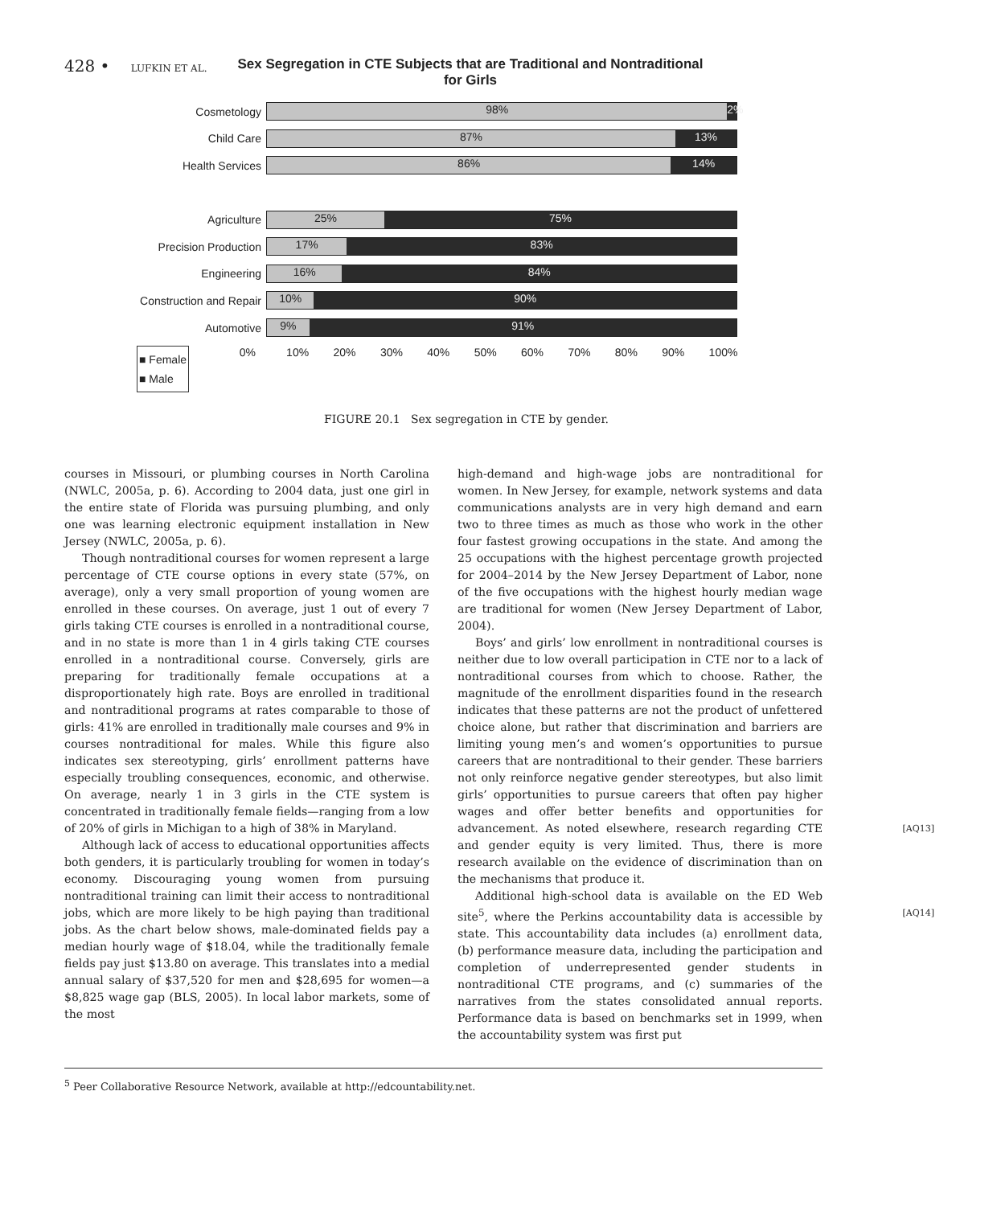428 • LUFKIN ET AL.
Sex Segregation in CTE Subjects that are Traditional and Nontraditional
for Girls
Cosmetology
98% 2%
Child Care
87% 13%
Health Services
86% 14%
Agriculture
25% 75%
Precision Production
17% 83%
Engineering
16% 84%
Construction and Repair
10% 90%
Automotive
9% 91%
■ Female
■ Male
0% 10% 20% 30% 40% 50% 60% 70% 80% 90% 100%
FIGURE 20.1 Sex segregation in CTE by gender.
courses in Missouri, or plumbing courses in North Carolina (NWLC, 2005a, p. 6). According to 2004 data, just one girl in the entire state of Florida was pursuing plumbing, and only one was learning electronic equipment installation in New Jersey (NWLC, 2005a, p. 6).
Though nontraditional courses for women represent a large percentage of CTE course options in every state (57%, on average), only a very small proportion of young women are enrolled in these courses. On average, just 1 out of every 7 girls taking CTE courses is enrolled in a nontraditional course, and in no state is more than 1 in 4 girls taking CTE courses enrolled in a nontraditional course. Conversely, girls are preparing for traditionally female occupations at a disproportionately high rate. Boys are enrolled in traditional and nontraditional programs at rates comparable to those of girls: 41% are enrolled in traditionally male courses and 9% in courses nontraditional for males. While this figure also indicates sex stereotyping, girls’ enrollment patterns have especially troubling consequences, economic, and otherwise. On average, nearly 1 in 3 girls in the CTE system is concentrated in traditionally female fields—ranging from a low of 20% of girls in Michigan to a high of 38% in Maryland.
Although lack of access to educational opportunities affects both genders, it is particularly troubling for women in today’s economy. Discouraging young women from pursuing nontraditional training can limit their access to nontraditional jobs, which are more likely to be high paying than traditional jobs. As the chart below shows, male-dominated fields pay a median hourly wage of $18.04, while the traditionally female fields pay just $13.80 on average. This translates into a medial annual salary of $37,520 for men and $28,695 for women—a $8,825 wage gap (BLS, 2005). In local labor markets, some of the most
high-demand and high-wage jobs are nontraditional for women. In New Jersey, for example, network systems and data communications analysts are in very high demand and earn two to three times as much as those who work in the other four fastest growing occupations in the state. And among the 25 occupations with the highest percentage growth projected for 2004–2014 by the New Jersey Department of Labor, none of the five occupations with the highest hourly median wage are traditional for women (New Jersey Department of Labor, 2004).
Boys’ and girls’ low enrollment in nontraditional courses is neither due to low overall participation in CTE nor to a lack of nontraditional courses from which to choose. Rather, the magnitude of the enrollment disparities found in the research indicates that these patterns are not the product of unfettered choice alone, but rather that discrimination and barriers are limiting young men’s and women’s opportunities to pursue careers that are nontraditional to their gender. These barriers not only reinforce negative gender stereotypes, but also limit girls’ opportunities to pursue careers that often pay higher wages and offer better benefits and opportunities for advancement. [AQ13] As noted elsewhere, research regarding CTE and gender equity is very limited. Thus, there is more research available on the evidence of discrimination than on the mechanisms that produce it.
Additional high-school data is available on the ED Web site<sup>5</sup>, [AQ14] where the Perkins accountability data is accessible by state. This accountability data includes (a) enrollment data, (b) performance measure data, including the participation and completion of underrepresented gender students in nontraditional CTE programs, and (c) summaries of the narratives from the states consolidated annual reports. Performance data is based on benchmarks set in 1999, when the accountability system was first put
<sup>5</sup> Peer Collaborative Resource Network, available at http://edcountability.net.